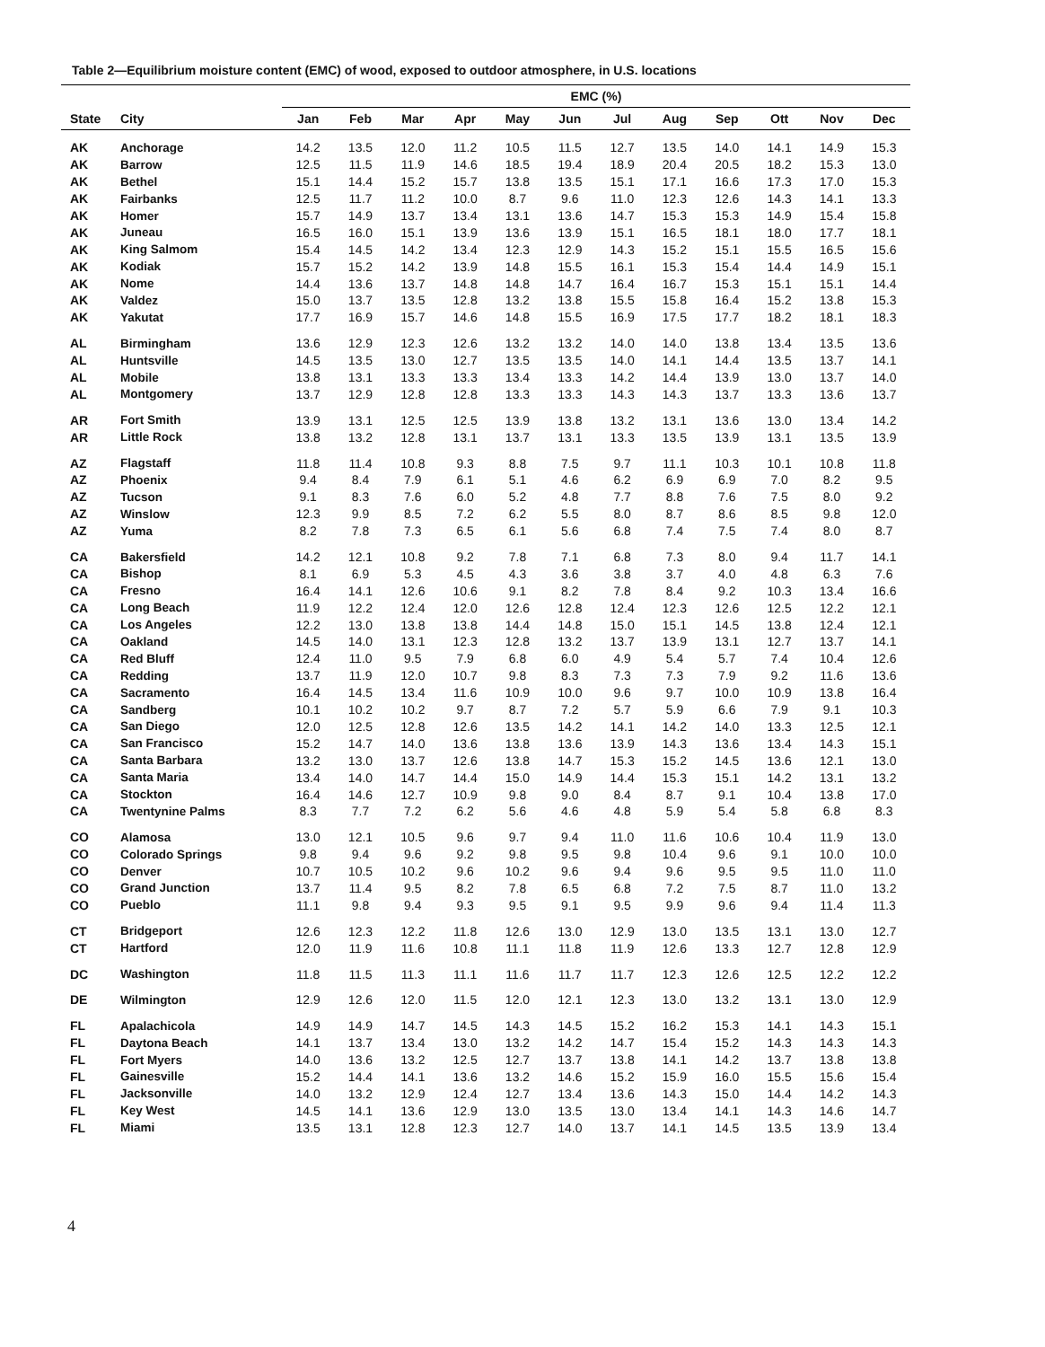Table 2—Equilibrium moisture content (EMC) of wood, exposed to outdoor atmosphere, in U.S. locations
| | | EMC (%) | | | | | | | | | | | |
| --- | --- | --- | --- | --- | --- | --- | --- | --- | --- | --- | --- | --- | --- |
| State | City | Jan | Feb | Mar | Apr | May | Jun | Jul | Aug | Sep | Ott | Nov | Dec |
| AK | Anchorage | 14.2 | 13.5 | 12.0 | 11.2 | 10.5 | 11.5 | 12.7 | 13.5 | 14.0 | 14.1 | 14.9 | 15.3 |
| AK | Barrow | 12.5 | 11.5 | 11.9 | 14.6 | 18.5 | 19.4 | 18.9 | 20.4 | 20.5 | 18.2 | 15.3 | 13.0 |
| AK | Bethel | 15.1 | 14.4 | 15.2 | 15.7 | 13.8 | 13.5 | 15.1 | 17.1 | 16.6 | 17.3 | 17.0 | 15.3 |
| AK | Fairbanks | 12.5 | 11.7 | 11.2 | 10.0 | 8.7 | 9.6 | 11.0 | 12.3 | 12.6 | 14.3 | 14.1 | 13.3 |
| AK | Homer | 15.7 | 14.9 | 13.7 | 13.4 | 13.1 | 13.6 | 14.7 | 15.3 | 15.3 | 14.9 | 15.4 | 15.8 |
| AK | Juneau | 16.5 | 16.0 | 15.1 | 13.9 | 13.6 | 13.9 | 15.1 | 16.5 | 18.1 | 18.0 | 17.7 | 18.1 |
| AK | King Salmom | 15.4 | 14.5 | 14.2 | 13.4 | 12.3 | 12.9 | 14.3 | 15.2 | 15.1 | 15.5 | 16.5 | 15.6 |
| AK | Kodiak | 15.7 | 15.2 | 14.2 | 13.9 | 14.8 | 15.5 | 16.1 | 15.3 | 15.4 | 14.4 | 14.9 | 15.1 |
| AK | Nome | 14.4 | 13.6 | 13.7 | 14.8 | 14.8 | 14.7 | 16.4 | 16.7 | 15.3 | 15.1 | 15.1 | 14.4 |
| AK | Valdez | 15.0 | 13.7 | 13.5 | 12.8 | 13.2 | 13.8 | 15.5 | 15.8 | 16.4 | 15.2 | 13.8 | 15.3 |
| AK | Yakutat | 17.7 | 16.9 | 15.7 | 14.6 | 14.8 | 15.5 | 16.9 | 17.5 | 17.7 | 18.2 | 18.1 | 18.3 |
| AL | Birmingham | 13.6 | 12.9 | 12.3 | 12.6 | 13.2 | 13.2 | 14.0 | 14.0 | 13.8 | 13.4 | 13.5 | 13.6 |
| AL | Huntsville | 14.5 | 13.5 | 13.0 | 12.7 | 13.5 | 13.5 | 14.0 | 14.1 | 14.4 | 13.5 | 13.7 | 14.1 |
| AL | Mobile | 13.8 | 13.1 | 13.3 | 13.3 | 13.4 | 13.3 | 14.2 | 14.4 | 13.9 | 13.0 | 13.7 | 14.0 |
| AL | Montgomery | 13.7 | 12.9 | 12.8 | 12.8 | 13.3 | 13.3 | 14.3 | 14.3 | 13.7 | 13.3 | 13.6 | 13.7 |
| AR | Fort Smith | 13.9 | 13.1 | 12.5 | 12.5 | 13.9 | 13.8 | 13.2 | 13.1 | 13.6 | 13.0 | 13.4 | 14.2 |
| AR | Little Rock | 13.8 | 13.2 | 12.8 | 13.1 | 13.7 | 13.1 | 13.3 | 13.5 | 13.9 | 13.1 | 13.5 | 13.9 |
| AZ | Flagstaff | 11.8 | 11.4 | 10.8 | 9.3 | 8.8 | 7.5 | 9.7 | 11.1 | 10.3 | 10.1 | 10.8 | 11.8 |
| AZ | Phoenix | 9.4 | 8.4 | 7.9 | 6.1 | 5.1 | 4.6 | 6.2 | 6.9 | 6.9 | 7.0 | 8.2 | 9.5 |
| AZ | Tucson | 9.1 | 8.3 | 7.6 | 6.0 | 5.2 | 4.8 | 7.7 | 8.8 | 7.6 | 7.5 | 8.0 | 9.2 |
| AZ | Winslow | 12.3 | 9.9 | 8.5 | 7.2 | 6.2 | 5.5 | 8.0 | 8.7 | 8.6 | 8.5 | 9.8 | 12.0 |
| AZ | Yuma | 8.2 | 7.8 | 7.3 | 6.5 | 6.1 | 5.6 | 6.8 | 7.4 | 7.5 | 7.4 | 8.0 | 8.7 |
| CA | Bakersfield | 14.2 | 12.1 | 10.8 | 9.2 | 7.8 | 7.1 | 6.8 | 7.3 | 8.0 | 9.4 | 11.7 | 14.1 |
| CA | Bishop | 8.1 | 6.9 | 5.3 | 4.5 | 4.3 | 3.6 | 3.8 | 3.7 | 4.0 | 4.8 | 6.3 | 7.6 |
| CA | Fresno | 16.4 | 14.1 | 12.6 | 10.6 | 9.1 | 8.2 | 7.8 | 8.4 | 9.2 | 10.3 | 13.4 | 16.6 |
| CA | Long Beach | 11.9 | 12.2 | 12.4 | 12.0 | 12.6 | 12.8 | 12.4 | 12.3 | 12.6 | 12.5 | 12.2 | 12.1 |
| CA | Los Angeles | 12.2 | 13.0 | 13.8 | 13.8 | 14.4 | 14.8 | 15.0 | 15.1 | 14.5 | 13.8 | 12.4 | 12.1 |
| CA | Oakland | 14.5 | 14.0 | 13.1 | 12.3 | 12.8 | 13.2 | 13.7 | 13.9 | 13.1 | 12.7 | 13.7 | 14.1 |
| CA | Red Bluff | 12.4 | 11.0 | 9.5 | 7.9 | 6.8 | 6.0 | 4.9 | 5.4 | 5.7 | 7.4 | 10.4 | 12.6 |
| CA | Redding | 13.7 | 11.9 | 12.0 | 10.7 | 9.8 | 8.3 | 7.3 | 7.3 | 7.9 | 9.2 | 11.6 | 13.6 |
| CA | Sacramento | 16.4 | 14.5 | 13.4 | 11.6 | 10.9 | 10.0 | 9.6 | 9.7 | 10.0 | 10.9 | 13.8 | 16.4 |
| CA | Sandberg | 10.1 | 10.2 | 10.2 | 9.7 | 8.7 | 7.2 | 5.7 | 5.9 | 6.6 | 7.9 | 9.1 | 10.3 |
| CA | San Diego | 12.0 | 12.5 | 12.8 | 12.6 | 13.5 | 14.2 | 14.1 | 14.2 | 14.0 | 13.3 | 12.5 | 12.1 |
| CA | San Francisco | 15.2 | 14.7 | 14.0 | 13.6 | 13.8 | 13.6 | 13.9 | 14.3 | 13.6 | 13.4 | 14.3 | 15.1 |
| CA | Santa Barbara | 13.2 | 13.0 | 13.7 | 12.6 | 13.8 | 14.7 | 15.3 | 15.2 | 14.5 | 13.6 | 12.1 | 13.0 |
| CA | Santa Maria | 13.4 | 14.0 | 14.7 | 14.4 | 15.0 | 14.9 | 14.4 | 15.3 | 15.1 | 14.2 | 13.1 | 13.2 |
| CA | Stockton | 16.4 | 14.6 | 12.7 | 10.9 | 9.8 | 9.0 | 8.4 | 8.7 | 9.1 | 10.4 | 13.8 | 17.0 |
| CA | Twentynine Palms | 8.3 | 7.7 | 7.2 | 6.2 | 5.6 | 4.6 | 4.8 | 5.9 | 5.4 | 5.8 | 6.8 | 8.3 |
| CO | Alamosa | 13.0 | 12.1 | 10.5 | 9.6 | 9.7 | 9.4 | 11.0 | 11.6 | 10.6 | 10.4 | 11.9 | 13.0 |
| CO | Colorado Springs | 9.8 | 9.4 | 9.6 | 9.2 | 9.8 | 9.5 | 9.8 | 10.4 | 9.6 | 9.1 | 10.0 | 10.0 |
| CO | Denver | 10.7 | 10.5 | 10.2 | 9.6 | 10.2 | 9.6 | 9.4 | 9.6 | 9.5 | 9.5 | 11.0 | 11.0 |
| CO | Grand Junction | 13.7 | 11.4 | 9.5 | 8.2 | 7.8 | 6.5 | 6.8 | 7.2 | 7.5 | 8.7 | 11.0 | 13.2 |
| CO | Pueblo | 11.1 | 9.8 | 9.4 | 9.3 | 9.5 | 9.1 | 9.5 | 9.9 | 9.6 | 9.4 | 11.4 | 11.3 |
| CT | Bridgeport | 12.6 | 12.3 | 12.2 | 11.8 | 12.6 | 13.0 | 12.9 | 13.0 | 13.5 | 13.1 | 13.0 | 12.7 |
| CT | Hartford | 12.0 | 11.9 | 11.6 | 10.8 | 11.1 | 11.8 | 11.9 | 12.6 | 13.3 | 12.7 | 12.8 | 12.9 |
| DC | Washington | 11.8 | 11.5 | 11.3 | 11.1 | 11.6 | 11.7 | 11.7 | 12.3 | 12.6 | 12.5 | 12.2 | 12.2 |
| DE | Wilmington | 12.9 | 12.6 | 12.0 | 11.5 | 12.0 | 12.1 | 12.3 | 13.0 | 13.2 | 13.1 | 13.0 | 12.9 |
| FL | Apalachicola | 14.9 | 14.9 | 14.7 | 14.5 | 14.3 | 14.5 | 15.2 | 16.2 | 15.3 | 14.1 | 14.3 | 15.1 |
| FL | Daytona Beach | 14.1 | 13.7 | 13.4 | 13.0 | 13.2 | 14.2 | 14.7 | 15.4 | 15.2 | 14.3 | 14.3 | 14.3 |
| FL | Fort Myers | 14.0 | 13.6 | 13.2 | 12.5 | 12.7 | 13.7 | 13.8 | 14.1 | 14.2 | 13.7 | 13.8 | 13.8 |
| FL | Gainesville | 15.2 | 14.4 | 14.1 | 13.6 | 13.2 | 14.6 | 15.2 | 15.9 | 16.0 | 15.5 | 15.6 | 15.4 |
| FL | Jacksonville | 14.0 | 13.2 | 12.9 | 12.4 | 12.7 | 13.4 | 13.6 | 14.3 | 15.0 | 14.4 | 14.2 | 14.3 |
| FL | Key West | 14.5 | 14.1 | 13.6 | 12.9 | 13.0 | 13.5 | 13.0 | 13.4 | 14.1 | 14.3 | 14.6 | 14.7 |
| FL | Miami | 13.5 | 13.1 | 12.8 | 12.3 | 12.7 | 14.0 | 13.7 | 14.1 | 14.5 | 13.5 | 13.9 | 13.4 |
4